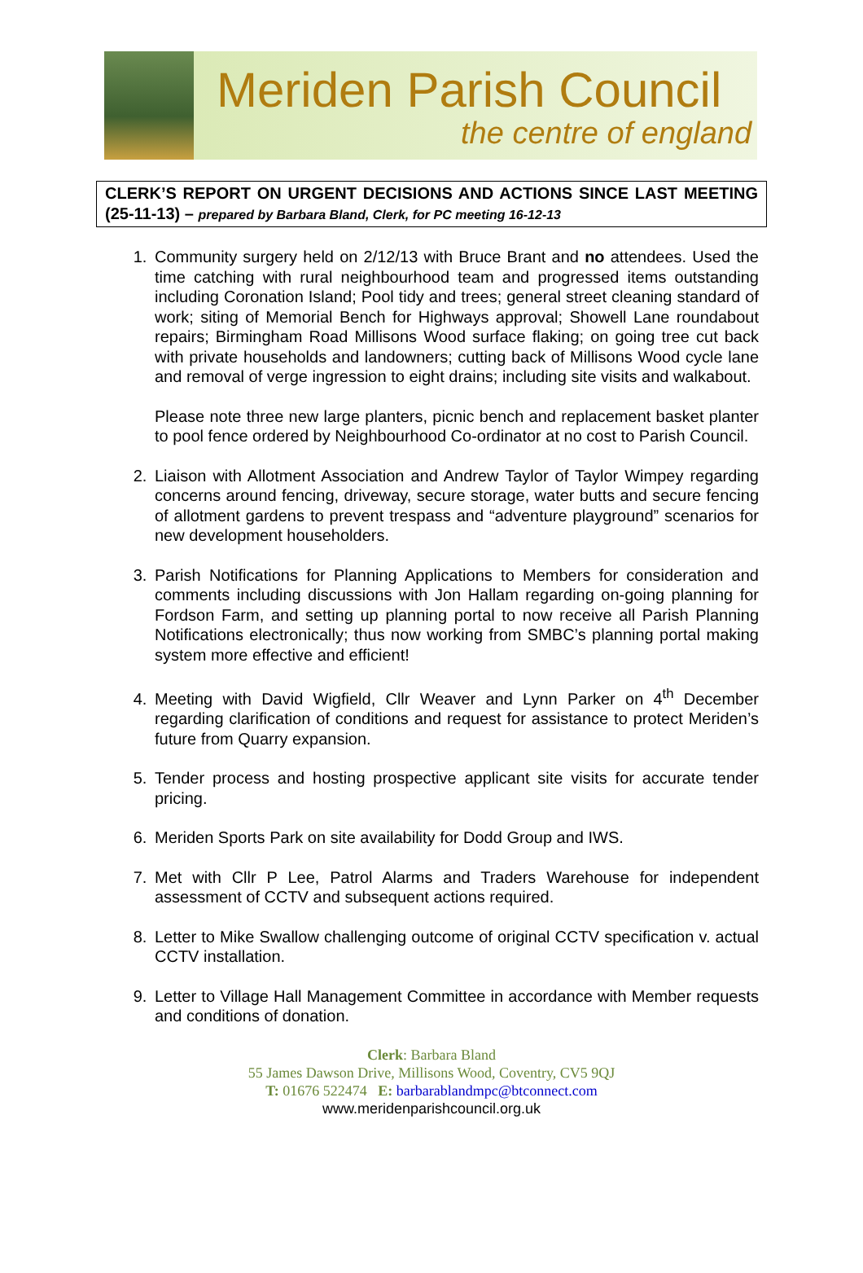Meriden Parish Council
the centre of england
CLERK’S REPORT ON URGENT DECISIONS AND ACTIONS SINCE LAST MEETING (25-11-13) – prepared by Barbara Bland, Clerk, for PC meeting 16-12-13
1. Community surgery held on 2/12/13 with Bruce Brant and no attendees. Used the time catching with rural neighbourhood team and progressed items outstanding including Coronation Island; Pool tidy and trees; general street cleaning standard of work; siting of Memorial Bench for Highways approval; Showell Lane roundabout repairs; Birmingham Road Millisons Wood surface flaking; on going tree cut back with private households and landowners; cutting back of Millisons Wood cycle lane and removal of verge ingression to eight drains; including site visits and walkabout.
Please note three new large planters, picnic bench and replacement basket planter to pool fence ordered by Neighbourhood Co-ordinator at no cost to Parish Council.
2. Liaison with Allotment Association and Andrew Taylor of Taylor Wimpey regarding concerns around fencing, driveway, secure storage, water butts and secure fencing of allotment gardens to prevent trespass and “adventure playground” scenarios for new development householders.
3. Parish Notifications for Planning Applications to Members for consideration and comments including discussions with Jon Hallam regarding on-going planning for Fordson Farm, and setting up planning portal to now receive all Parish Planning Notifications electronically; thus now working from SMBC’s planning portal making system more effective and efficient!
4. Meeting with David Wigfield, Cllr Weaver and Lynn Parker on 4<sup>th</sup> December regarding clarification of conditions and request for assistance to protect Meriden’s future from Quarry expansion.
5. Tender process and hosting prospective applicant site visits for accurate tender pricing.
6. Meriden Sports Park on site availability for Dodd Group and IWS.
7. Met with Cllr P Lee, Patrol Alarms and Traders Warehouse for independent assessment of CCTV and subsequent actions required.
8. Letter to Mike Swallow challenging outcome of original CCTV specification v. actual CCTV installation.
9. Letter to Village Hall Management Committee in accordance with Member requests and conditions of donation.
Clerk: Barbara Bland
55 James Dawson Drive, Millisons Wood, Coventry, CV5 9QJ
T: 01676 522474 E: barbarablandmpc@btconnect.com
www.meridenparishcouncil.org.uk